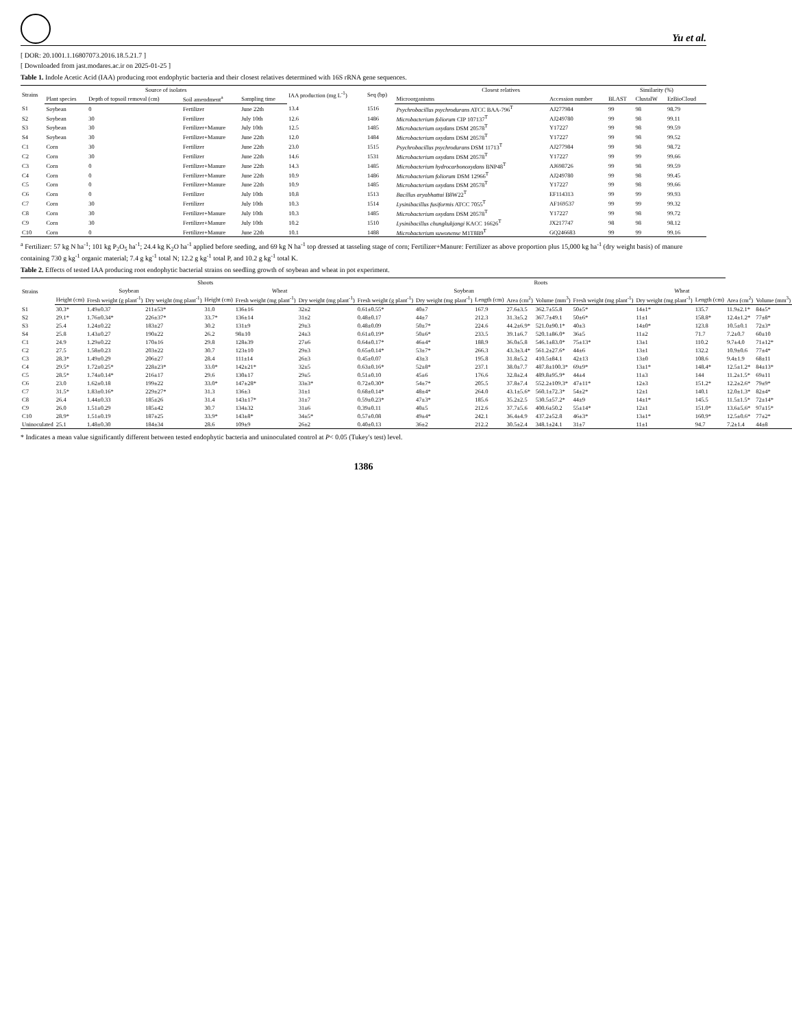Yu et al.
[ DOR: 20.1001.1.16807073.2016.18.5.21.7 ]
[ Downloaded from jast.modares.ac.ir on 2025-01-25 ]
Table 1. Indole Acetic Acid (IAA) producing root endophytic bacteria and their closest relatives determined with 16S rRNA gene sequences.
| Strains | Source of isolates | | | | IAA production (mg L<sup>-1</sup>) | Seq (bp) | Closest relatives | | Similarity (%) | | |
| --- | --- | --- | --- | --- | --- | --- | --- | --- | --- | --- | --- |
| | Plant species | Depth of topsoil removal (cm) | Soil amendment<sup>a</sup> | Sampling time | | | Microorganisms | Accession number | BLAST | ClustalW | EzBioCloud |
| S1 | Soybean | 0 | Fertilizer | June 22th | 13.4 | 1516 | Psychrobacillus psychrodurans ATCC BAA-796<sup>T</sup> | AJ277984 | 99 | 98 | 98.79 |
| S2 | Soybean | 30 | Fertilizer | July 10th | 12.6 | 1486 | Microbacterium foliorum CIP 107137<sup>T</sup> | AJ249780 | 99 | 98 | 99.11 |
| S3 | Soybean | 30 | Fertilizer+Manure | July 10th | 12.5 | 1485 | Microbacterium oxydans DSM 20578<sup>T</sup> | Y17227 | 99 | 98 | 99.59 |
| S4 | Soybean | 30 | Fertilizer+Manure | June 22th | 12.0 | 1484 | Microbacterium oxydans DSM 20578<sup>T</sup> | Y17227 | 99 | 98 | 99.52 |
| C1 | Corn | 30 | Fertilizer | June 22th | 23.0 | 1515 | Psychrobacillus psychrodurans DSM 11713<sup>T</sup> | AJ277984 | 99 | 98 | 98.72 |
| C2 | Corn | 30 | Fertilizer | June 22th | 14.6 | 1531 | Microbacterium oxydans DSM 20578<sup>T</sup> | Y17227 | 99 | 99 | 99.66 |
| C3 | Corn | 0 | Fertilizer+Manure | June 22th | 14.3 | 1485 | Microbacterium hydrocarbonoxydans BNP48<sup>T</sup> | AJ698726 | 99 | 98 | 99.59 |
| C4 | Corn | 0 | Fertilizer+Manure | June 22th | 10.9 | 1486 | Microbacterium foliorum DSM 12966<sup>T</sup> | AJ249780 | 99 | 98 | 99.45 |
| C5 | Corn | 0 | Fertilizer+Manure | June 22th | 10.9 | 1485 | Microbacterium oxydans DSM 20578<sup>T</sup> | Y17227 | 99 | 98 | 99.66 |
| C6 | Corn | 0 | Fertilizer | July 10th | 10.8 | 1513 | Bacillus aryabhattai B8W22<sup>T</sup> | EF114313 | 99 | 99 | 99.93 |
| C7 | Corn | 30 | Fertilizer | July 10th | 10.3 | 1514 | Lysinibacillus fusiformis ATCC 7055<sup>T</sup> | AF169537 | 99 | 99 | 99.32 |
| C8 | Corn | 30 | Fertilizer+Manure | July 10th | 10.3 | 1485 | Microbacterium oxydans DSM 20578<sup>T</sup> | Y17227 | 99 | 98 | 99.72 |
| C9 | Corn | 30 | Fertilizer+Manure | July 10th | 10.2 | 1510 | Lysinibacillus chungkukjangi KACC 16626<sup>T</sup> | JX217747 | 98 | 98 | 98.12 |
| C10 | Corn | 0 | Fertilizer+Manure | June 22th | 10.1 | 1488 | Microbacterium suwonense M1T8B9<sup>T</sup> | GQ246683 | 99 | 99 | 99.16 |
<sup>a</sup> Fertilizer: 57 kg N ha<sup>-1</sup>; 101 kg P<sub>2</sub>O<sub>5</sub> ha<sup>-1</sup>; 24.4 kg K<sub>2</sub>O ha<sup>-1</sup> applied before seeding, and 69 kg N ha<sup>-1</sup> top dressed at tasseling stage of corn; Fertilizer+Manure: Fertilizer as above proportion plus 15,000 kg ha<sup>-1</sup> (dry weight basis) of manure containing 730 g kg<sup>-1</sup> organic material; 7.4 g kg<sup>-1</sup> total N; 12.2 g kg<sup>-1</sup> total P, and 10.2 g kg<sup>-1</sup> total K.
Table 2. Effects of tested IAA producing root endophytic bacterial strains on seedling growth of soybean and wheat in pot experiment.
| Strains | Shoots | | | | | | Roots | | | | | | | | | |
| --- | --- | --- | --- | --- | --- | --- | --- | --- | --- | --- | --- | --- | --- | --- | --- | --- |
| | Soybean | | | Wheat | | | Soybean | | | | | Wheat | | | | |
| | Height (cm) | Fresh weight (g plant<sup>-1</sup>) | Dry weight (mg plant<sup>-1</sup>) | Height (cm) | Fresh weight (mg plant<sup>-1</sup>) | Dry weight (mg plant<sup>-1</sup>) | Fresh weight (g plant<sup>-1</sup>) | Dry weight (mg plant<sup>-1</sup>) | Length (cm) | Area (cm<sup>2</sup>) | Volume (mm<sup>3</sup>) | Fresh weight (mg plant<sup>-1</sup>) | Dry weight (mg plant<sup>-1</sup>) | Length (cm) | Area (cm<sup>2</sup>) | Volume (mm<sup>3</sup>) |
| S1 | 30.3* | 1.49±0.37 | 211±53* | 31.0 | 136±16 | 32±2 | 0.61±0.55* | 40±7 | 167.9 | 27.6±3.5 | 362.7±55.8 | 50±5* | 14±1* | 135.7 | 11.9±2.1* | 84±5* |
| S2 | 29.1* | 1.76±0.34* | 226±37* | 33.7* | 136±14 | 31±2 | 0.48±0.17 | 44±7 | 212.3 | 31.3±5.2 | 367.7±49.1 | 50±6* | 11±1 | 158.8* | 12.4±1.2* | 77±8* |
| S3 | 25.4 | 1.24±0.22 | 183±27 | 30.2 | 131±9 | 29±3 | 0.48±0.09 | 50±7* | 224.6 | 44.2±6.9* | 521.0±90.1* | 40±3 | 14±0* | 123.8 | 10.5±0.1 | 72±3* |
| S4 | 25.8 | 1.43±0.27 | 190±22 | 26.2 | 98±10 | 24±3 | 0.61±0.19* | 50±6* | 233.5 | 39.1±6.7 | 520.1±86.0* | 36±5 | 11±2 | 71.7 | 7.2±0.7 | 60±10 |
| C1 | 24.9 | 1.29±0.22 | 170±16 | 29.8 | 128±39 | 27±6 | 0.64±0.17* | 46±4* | 188.9 | 36.0±5.8 | 546.1±83.0* | 75±13* | 13±1 | 110.2 | 9.7±4.0 | 71±12* |
| C2 | 27.5 | 1.58±0.23 | 203±22 | 30.7 | 123±10 | 29±3 | 0.65±0.14* | 53±7* | 266.3 | 43.3±3.4* | 561.2±27.6* | 44±6 | 13±1 | 132.2 | 10.9±0.6 | 77±4* |
| C3 | 28.3* | 1.49±0.29 | 206±27 | 28.4 | 111±14 | 26±3 | 0.45±0.07 | 43±3 | 195.8 | 31.8±5.2 | 410.5±84.1 | 42±13 | 13±0 | 108.6 | 9.4±1.9 | 68±11 |
| C4 | 29.5* | 1.72±0.25* | 228±23* | 33.0* | 142±21* | 32±5 | 0.63±0.16* | 52±8* | 237.1 | 38.0±7.7 | 487.8±100.3* | 69±9* | 13±1* | 148.4* | 12.5±1.2* | 84±13* |
| C5 | 28.5* | 1.74±0.14* | 216±17 | 29.6 | 130±17 | 29±5 | 0.51±0.10 | 45±6 | 176.6 | 32.8±2.4 | 489.8±95.9* | 44±4 | 11±3 | 144 | 11.2±1.5* | 69±11 |
| C6 | 23.0 | 1.62±0.18 | 199±22 | 33.0* | 147±28* | 33±3* | 0.72±0.30* | 54±7* | 205.5 | 37.8±7.4 | 552.2±109.3* | 47±11* | 12±3 | 151.2* | 12.2±2.6* | 79±9* |
| C7 | 31.5* | 1.83±0.16* | 229±27* | 31.3 | 136±3 | 31±1 | 0.68±0.14* | 48±4* | 264.0 | 43.1±5.6* | 560.1±72.3* | 54±2* | 12±1 | 140.1 | 12.0±1.3* | 82±4* |
| C8 | 26.4 | 1.44±0.33 | 185±26 | 31.4 | 143±17* | 31±7 | 0.59±0.23* | 47±3* | 185.6 | 35.2±2.5 | 530.5±57.2* | 44±9 | 14±1* | 145.5 | 11.5±1.5* | 72±14* |
| C9 | 26.0 | 1.51±0.29 | 185±42 | 30.7 | 134±32 | 31±6 | 0.39±0.11 | 40±5 | 212.6 | 37.7±5.6 | 400.6±50.2 | 55±14* | 12±1 | 151.0* | 13.6±5.6* | 97±15* |
| C10 | 28.9* | 1.51±0.19 | 187±25 | 33.9* | 143±8* | 34±5* | 0.57±0.08 | 49±4* | 242.1 | 36.4±4.9 | 437.2±52.8 | 46±3* | 13±1* | 160.9* | 12.5±0.6* | 77±2* |
| Uninoculated | 25.1 | 1.48±0.30 | 184±34 | 28.6 | 109±9 | 26±2 | 0.40±0.13 | 36±2 | 212.2 | 30.5±2.4 | 348.1±24.1 | 31±7 | 11±1 | 94.7 | 7.2±1.4 | 44±8 |
* Indicates a mean value significantly different between tested endophytic bacteria and uninoculated control at P< 0.05 (Tukey's test) level.
1386